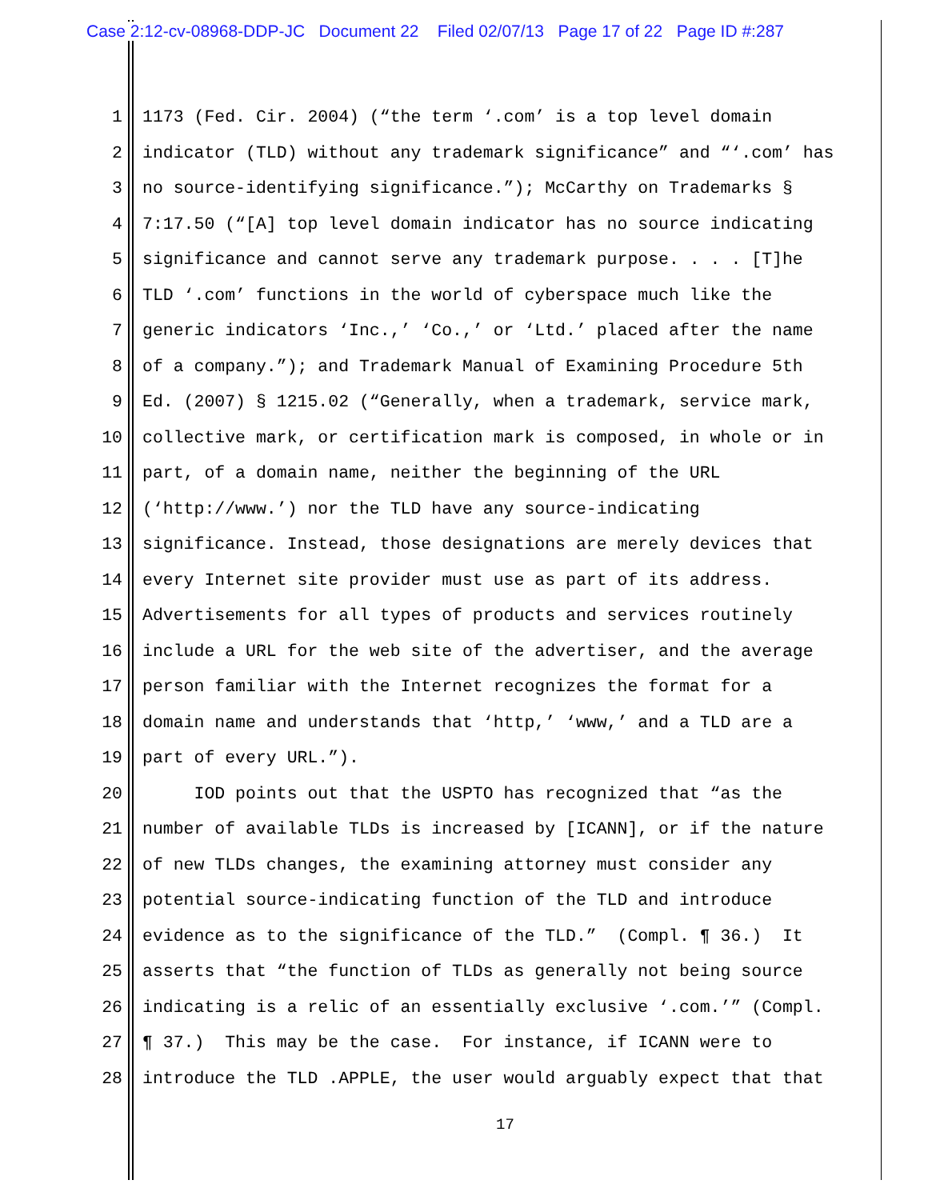Case 2:12-cv-08968-DDP-JC Document 22 Filed 02/07/13 Page 17 of 22 Page ID #:287
1 1173 (Fed. Cir. 2004) (“the term ‘.com’ is a top level domain
2 indicator (TLD) without any trademark significance” and “‘.com’ has
3 no source-identifying significance.”); McCarthy on Trademarks §
4 7:17.50 (“[A] top level domain indicator has no source indicating
5 significance and cannot serve any trademark purpose. . . . [T]he
6 TLD ‘.com’ functions in the world of cyberspace much like the
7 generic indicators ‘Inc.,’ ‘Co.,’ or ‘Ltd.’ placed after the name
8 of a company.”); and Trademark Manual of Examining Procedure 5th
9 Ed. (2007) § 1215.02 (“Generally, when a trademark, service mark,
10 collective mark, or certification mark is composed, in whole or in
11 part, of a domain name, neither the beginning of the URL
12 (‘http://www.’) nor the TLD have any source-indicating
13 significance. Instead, those designations are merely devices that
14 every Internet site provider must use as part of its address.
15 Advertisements for all types of products and services routinely
16 include a URL for the web site of the advertiser, and the average
17 person familiar with the Internet recognizes the format for a
18 domain name and understands that ‘http,’ ‘www,’ and a TLD are a
19 part of every URL.”).
20 IOD points out that the USPTO has recognized that “as the
21 number of available TLDs is increased by [ICANN], or if the nature
22 of new TLDs changes, the examining attorney must consider any
23 potential source-indicating function of the TLD and introduce
24 evidence as to the significance of the TLD.” (Compl. ¶ 36.) It
25 asserts that “the function of TLDs as generally not being source
26 indicating is a relic of an essentially exclusive ‘.com.’” (Compl.
27 ¶ 37.) This may be the case. For instance, if ICANN were to
28 introduce the TLD .APPLE, the user would arguably expect that that
17